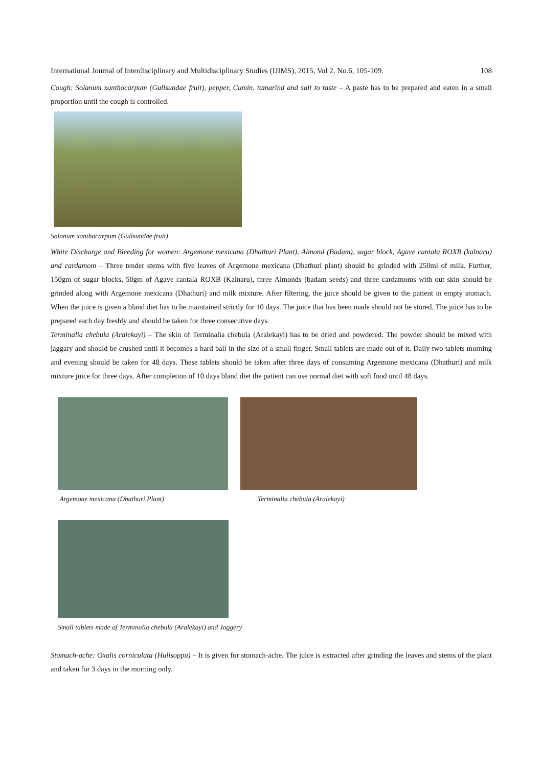International Journal of Interdisciplinary and Multidisciplinary Studies (IJIMS), 2015, Vol 2, No.6, 105-109. 108
Cough: Solanum xanthocarpum (Gullsundae fruit), pepper, Cumin, tamarind and salt to taste – A paste has to be prepared and eaten in a small proportion until the cough is controlled.
Solanum xanthocarpum (Gullsundae fruit)
White Discharge and Bleeding for women: Argemone mexicana (Dhathuri Plant), Almond (Badam), sugar block, Agave cantala ROXB (kalnaru) and cardamom – Three tender stems with five leaves of Argemone mexicana (Dhathuri plant) should be grinded with 250ml of milk. Further, 150gm of sugar blocks, 50gm of Agave cantala ROXB (Kalnaru), three Almonds (badam seeds) and three cardamoms with out skin should be grinded along with Argemone mexicana (Dhathuri) and milk mixture. After filtering, the juice should be given to the patient in empty stomach. When the juice is given a bland diet has to be maintained strictly for 10 days. The juice that has been made should not be stored. The juice has to be prepared each day freshly and should be taken for three consecutive days.
Terminalia chebula (Aralekayi) – The skin of Terminalia chebula (Aralekayi) has to be dried and powdered. The powder should be mixed with jaggary and should be crushed until it becomes a hard ball in the size of a small finger. Small tablets are made out of it. Daily two tablets morning and evening should be taken for 48 days. These tablets should be taken after three days of consuming Argemone mexicana (Dhathuri) and milk mixture juice for three days. After completion of 10 days bland diet the patient can use normal diet with soft food until 48 days.
Argemone mexicana (Dhathuri Plant)
Terminalia chebula (Aralekayi)
Small tablets made of Terminalia chebula (Aralekayi) and Jaggery
Stomach-ache: Oxalis corniculata (Hulisoppu) – It is given for stomach-ache. The juice is extracted after grinding the leaves and stems of the plant and taken for 3 days in the morning only.